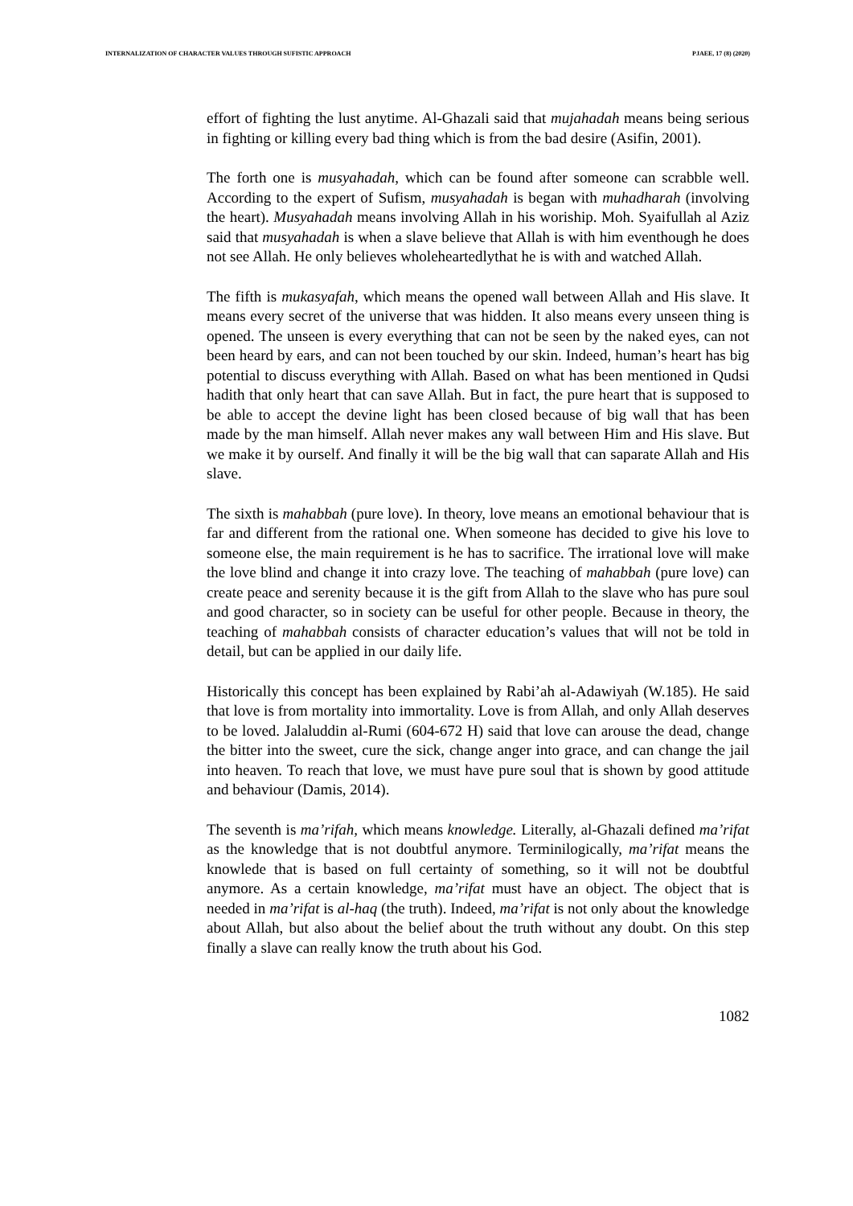INTERNALIZATION OF CHARACTER VALUES THROUGH SUFISTIC APPROACH PJAEE, 17 (8) (2020)
effort of fighting the lust anytime. Al-Ghazali said that mujahadah means being serious in fighting or killing every bad thing which is from the bad desire (Asifin, 2001).
The forth one is musyahadah, which can be found after someone can scrabble well. According to the expert of Sufism, musyahadah is began with muhadharah (involving the heart). Musyahadah means involving Allah in his woriship. Moh. Syaifullah al Aziz said that musyahadah is when a slave believe that Allah is with him eventhough he does not see Allah. He only believes wholeheartedlythat he is with and watched Allah.
The fifth is mukasyafah, which means the opened wall between Allah and His slave. It means every secret of the universe that was hidden. It also means every unseen thing is opened. The unseen is every everything that can not be seen by the naked eyes, can not been heard by ears, and can not been touched by our skin. Indeed, human’s heart has big potential to discuss everything with Allah. Based on what has been mentioned in Qudsi hadith that only heart that can save Allah. But in fact, the pure heart that is supposed to be able to accept the devine light has been closed because of big wall that has been made by the man himself. Allah never makes any wall between Him and His slave. But we make it by ourself. And finally it will be the big wall that can saparate Allah and His slave.
The sixth is mahabbah (pure love). In theory, love means an emotional behaviour that is far and different from the rational one. When someone has decided to give his love to someone else, the main requirement is he has to sacrifice. The irrational love will make the love blind and change it into crazy love. The teaching of mahabbah (pure love) can create peace and serenity because it is the gift from Allah to the slave who has pure soul and good character, so in society can be useful for other people. Because in theory, the teaching of mahabbah consists of character education’s values that will not be told in detail, but can be applied in our daily life.
Historically this concept has been explained by Rabi’ah al-Adawiyah (W.185). He said that love is from mortality into immortality. Love is from Allah, and only Allah deserves to be loved. Jalaluddin al-Rumi (604-672 H) said that love can arouse the dead, change the bitter into the sweet, cure the sick, change anger into grace, and can change the jail into heaven. To reach that love, we must have pure soul that is shown by good attitude and behaviour (Damis, 2014).
The seventh is ma’rifah, which means knowledge. Literally, al-Ghazali defined ma’rifat as the knowledge that is not doubtful anymore. Terminilogically, ma’rifat means the knowlede that is based on full certainty of something, so it will not be doubtful anymore. As a certain knowledge, ma’rifat must have an object. The object that is needed in ma’rifat is al-haq (the truth). Indeed, ma’rifat is not only about the knowledge about Allah, but also about the belief about the truth without any doubt. On this step finally a slave can really know the truth about his God.
1082